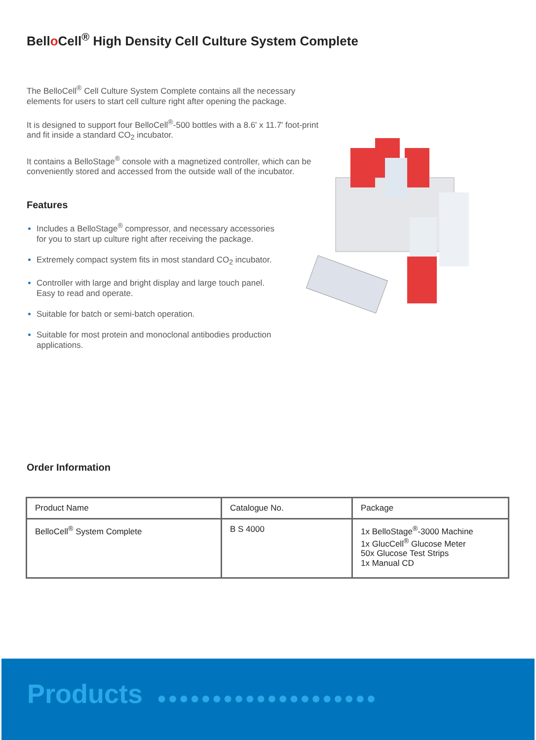Bello Cell<sup>®</sup> High Density Cell Culture System Complete
The BelloCell<sup>®</sup> Cell Culture System Complete contains all the necessary elements for users to start cell culture right after opening the package.
It is designed to support four BelloCell<sup>®</sup>-500 bottles with a 8.6' x 11.7' foot-print and fit inside a standard CO<sub>2</sub> incubator.
It contains a BelloStage<sup>®</sup> console with a magnetized controller, which can be conveniently stored and accessed from the outside wall of the incubator.
Features
Includes a BelloStage<sup>®</sup> compressor, and necessary accessories for you to start up culture right after receiving the package.
Extremely compact system fits in most standard CO<sub>2</sub> incubator.
Controller with large and bright display and large touch panel. Easy to read and operate.
Suitable for batch or semi-batch operation.
Suitable for most protein and monoclonal antibodies production applications.
Order Information
| Product Name | Catalogue No. | Package |
| --- | --- | --- |
| BelloCell<sup>®</sup> System Complete | B S 4000 | 1x BelloStage<sup>®</sup>-3000 Machine 1x GlucCell<sup>®</sup> Glucose Meter 50x Glucose Test Strips 1x Manual CD |
Products ●●●●●●●●●●●●●●●●●●●●